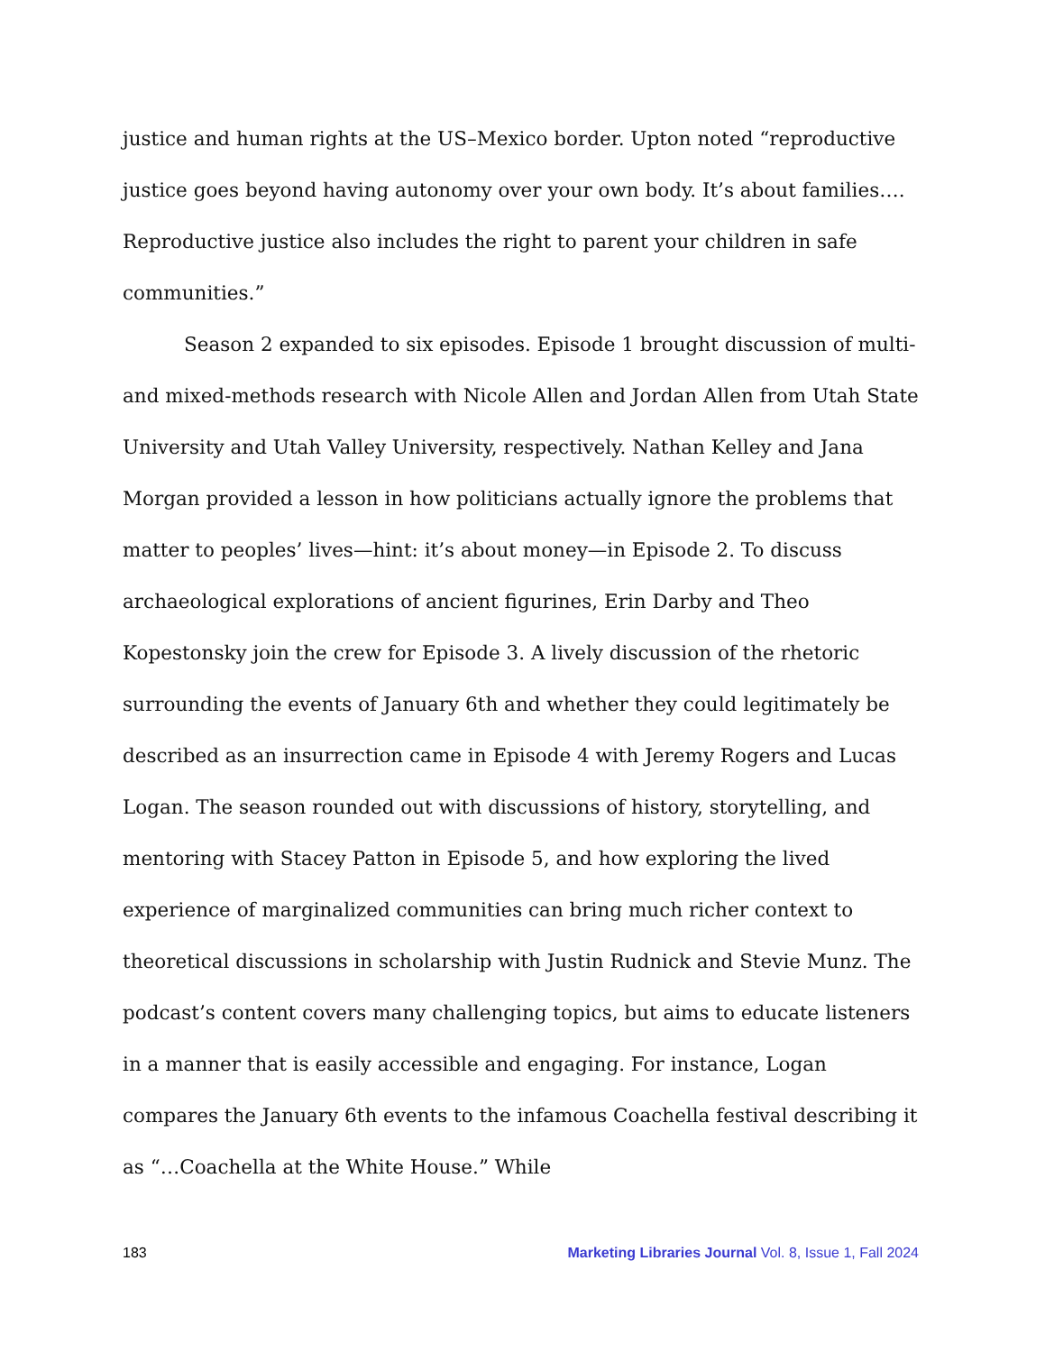justice and human rights at the US–Mexico border. Upton noted “reproductive justice goes beyond having autonomy over your own body. It’s about families…. Reproductive justice also includes the right to parent your children in safe communities.”
Season 2 expanded to six episodes. Episode 1 brought discussion of multi- and mixed-methods research with Nicole Allen and Jordan Allen from Utah State University and Utah Valley University, respectively. Nathan Kelley and Jana Morgan provided a lesson in how politicians actually ignore the problems that matter to peoples’ lives—hint: it’s about money—in Episode 2. To discuss archaeological explorations of ancient figurines, Erin Darby and Theo Kopestonsky join the crew for Episode 3. A lively discussion of the rhetoric surrounding the events of January 6th and whether they could legitimately be described as an insurrection came in Episode 4 with Jeremy Rogers and Lucas Logan. The season rounded out with discussions of history, storytelling, and mentoring with Stacey Patton in Episode 5, and how exploring the lived experience of marginalized communities can bring much richer context to theoretical discussions in scholarship with Justin Rudnick and Stevie Munz. The podcast’s content covers many challenging topics, but aims to educate listeners in a manner that is easily accessible and engaging. For instance, Logan compares the January 6th events to the infamous Coachella festival describing it as “…Coachella at the White House.” While
183 Marketing Libraries Journal Vol. 8, Issue 1, Fall 2024